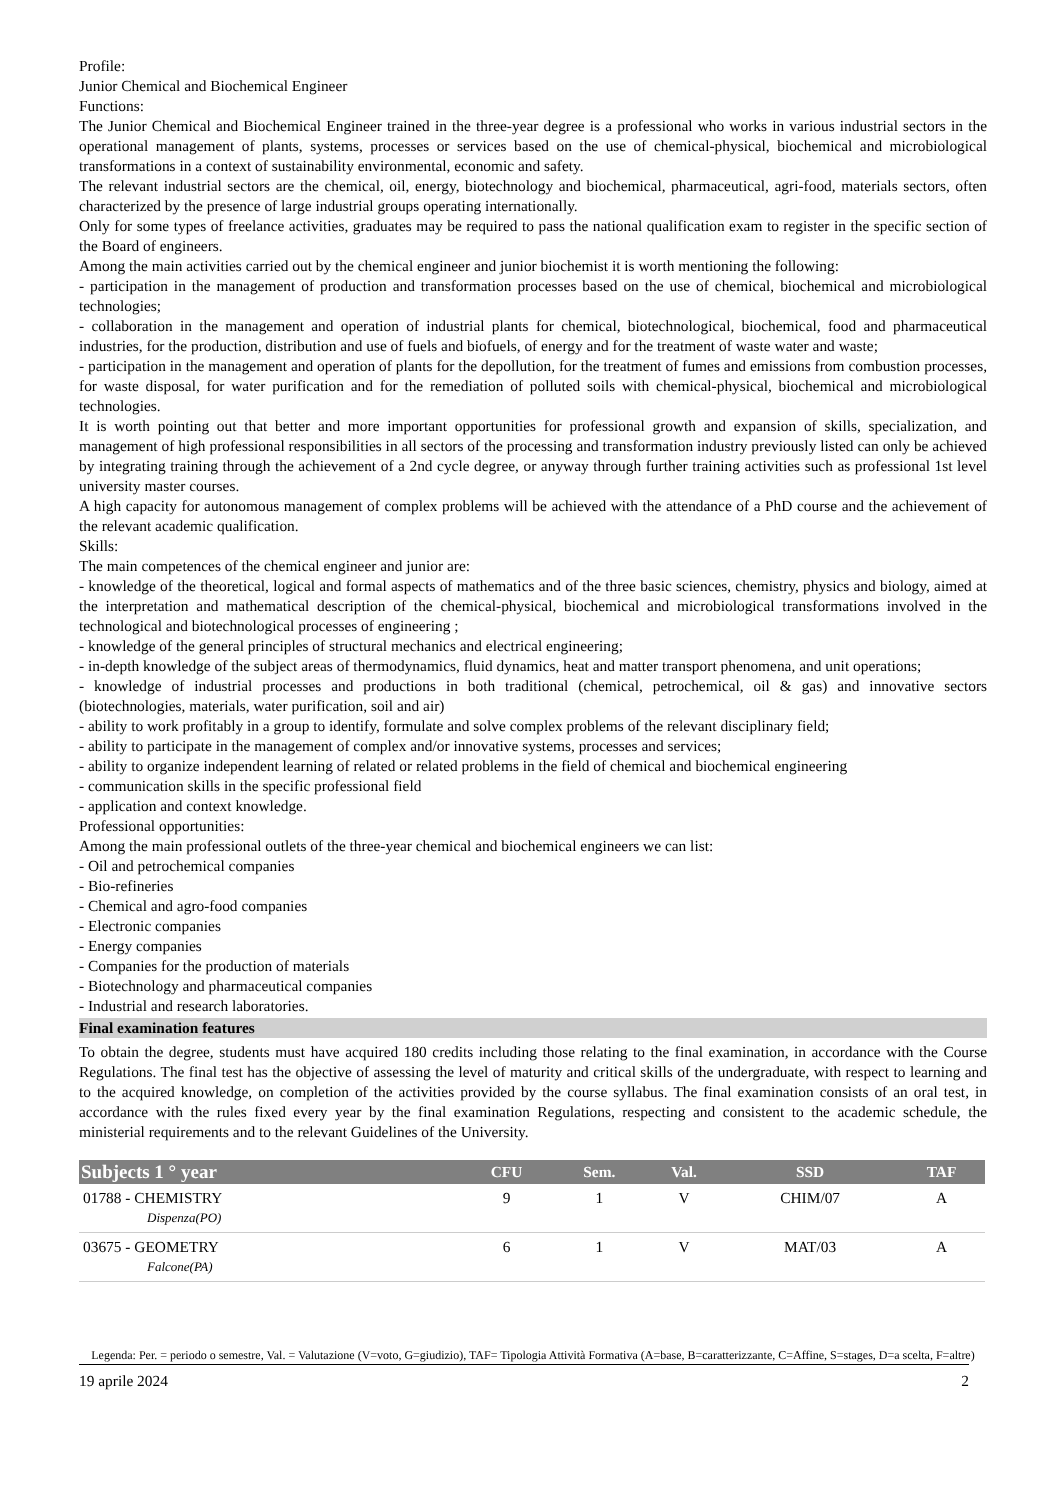Profile:
Junior Chemical and Biochemical Engineer
Functions:
The Junior Chemical and Biochemical Engineer trained in the three-year degree is a professional who works in various industrial sectors in the operational management of plants, systems, processes or services based on the use of chemical-physical, biochemical and microbiological transformations in a context of sustainability environmental, economic and safety.
The relevant industrial sectors are the chemical, oil, energy, biotechnology and biochemical, pharmaceutical, agri-food, materials sectors, often characterized by the presence of large industrial groups operating internationally.
Only for some types of freelance activities, graduates may be required to pass the national qualification exam to register in the specific section of the Board of engineers.
Among the main activities carried out by the chemical engineer and junior biochemist it is worth mentioning the following:
- participation in the management of production and transformation processes based on the use of chemical, biochemical and microbiological technologies;
- collaboration in the management and operation of industrial plants for chemical, biotechnological, biochemical, food and pharmaceutical industries, for the production, distribution and use of fuels and biofuels, of energy and for the treatment of waste water and waste;
- participation in the management and operation of plants for the depollution, for the treatment of fumes and emissions from combustion processes, for waste disposal, for water purification and for the remediation of polluted soils with chemical-physical, biochemical and microbiological technologies.
It is worth pointing out that better and more important opportunities for professional growth and expansion of skills, specialization, and management of high professional responsibilities in all sectors of the processing and transformation industry previously listed can only be achieved by integrating training through the achievement of a 2nd cycle degree, or anyway through further training activities such as professional 1st level university master courses.
A high capacity for autonomous management of complex problems will be achieved with the attendance of a PhD course and the achievement of the relevant academic qualification.
Skills:
The main competences of the chemical engineer and junior are:
- knowledge of the theoretical, logical and formal aspects of mathematics and of the three basic sciences, chemistry, physics and biology, aimed at the interpretation and mathematical description of the chemical-physical, biochemical and microbiological transformations involved in the technological and biotechnological processes of engineering ;
- knowledge of the general principles of structural mechanics and electrical engineering;
- in-depth knowledge of the subject areas of thermodynamics, fluid dynamics, heat and matter transport phenomena, and unit operations;
- knowledge of industrial processes and productions in both traditional (chemical, petrochemical, oil & gas) and innovative sectors (biotechnologies, materials, water purification, soil and air)
- ability to work profitably in a group to identify, formulate and solve complex problems of the relevant disciplinary field;
- ability to participate in the management of complex and/or innovative systems, processes and services;
- ability to organize independent learning of related or related problems in the field of chemical and biochemical engineering
- communication skills in the specific professional field
- application and context knowledge.
Professional opportunities:
Among the main professional outlets of the three-year chemical and biochemical engineers we can list:
- Oil and petrochemical companies
- Bio-refineries
- Chemical and agro-food companies
- Electronic companies
- Energy companies
- Companies for the production of materials
- Biotechnology and pharmaceutical companies
- Industrial and research laboratories.
Final examination features
To obtain the degree, students must have acquired 180 credits including those relating to the final examination, in accordance with the Course Regulations. The final test has the objective of assessing the level of maturity and critical skills of the undergraduate, with respect to learning and to the acquired knowledge, on completion of the activities provided by the course syllabus. The final examination consists of an oral test, in accordance with the rules fixed every year by the final examination Regulations, respecting and consistent to the academic schedule, the ministerial requirements and to the relevant Guidelines of the University.
| Subjects 1 ° year | CFU | Sem. | Val. | SSD | TAF |
| --- | --- | --- | --- | --- | --- |
| 01788 - CHEMISTRY Dispenza(PO) | 9 | 1 | V | CHIM/07 | A |
| 03675 - GEOMETRY Falcone(PA) | 6 | 1 | V | MAT/03 | A |
Legenda: Per. = periodo o semestre, Val. = Valutazione (V=voto, G=giudizio), TAF= Tipologia Attività Formativa (A=base, B=caratterizzante, C=Affine, S=stages, D=a scelta, F=altre)
19 aprile 2024 2